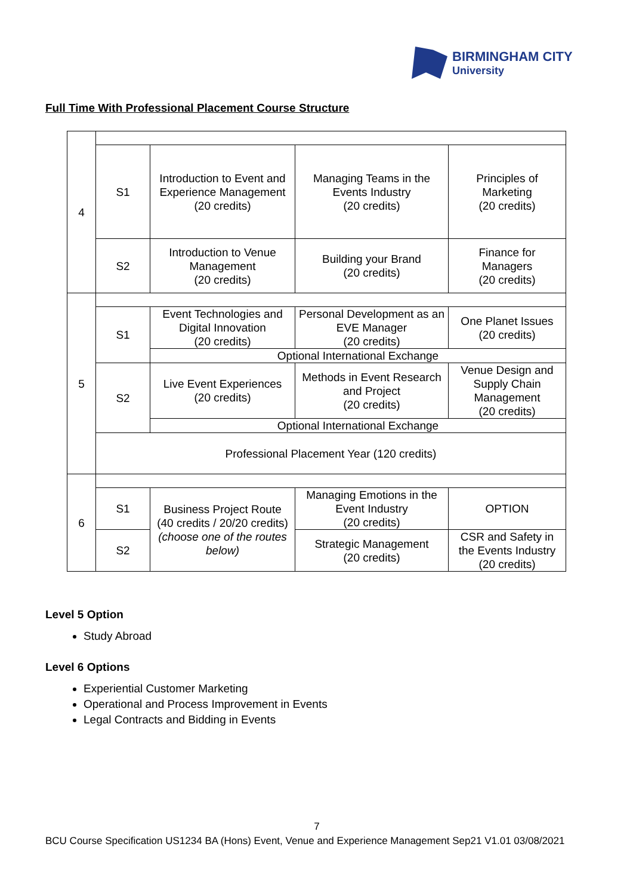BIRMINGHAM CITY
University
Full Time With Professional Placement Course Structure
| 4 | | | | |
| | S1 | Introduction to Event and Experience Management (20 credits) | Managing Teams in the Events Industry (20 credits) | Principles of Marketing (20 credits) |
| | S2 | Introduction to Venue Management (20 credits) | Building your Brand (20 credits) | Finance for Managers (20 credits) |
| 5 | | | | |
| | S1 | Event Technologies and Digital Innovation (20 credits) | Personal Development as an EVE Manager (20 credits) | One Planet Issues (20 credits) |
| | | Optional International Exchange | | |
| | S2 | Live Event Experiences (20 credits) | Methods in Event Research and Project (20 credits) | Venue Design and Supply Chain Management (20 credits) |
| | | Optional International Exchange | | |
| | Professional Placement Year (120 credits) | | | |
| 6 | | | | |
| | S1 | Business Project Route (40 credits / 20/20 credits) (choose one of the routes below) | Managing Emotions in the Event Industry (20 credits) | OPTION |
| | S2 | | Strategic Management (20 credits) | CSR and Safety in the Events Industry (20 credits) |
Level 5 Option
Study Abroad
Level 6 Options
Experiential Customer Marketing
Operational and Process Improvement in Events
Legal Contracts and Bidding in Events
7
BCU Course Specification US1234 BA (Hons) Event, Venue and Experience Management Sep21 V1.01 03/08/2021